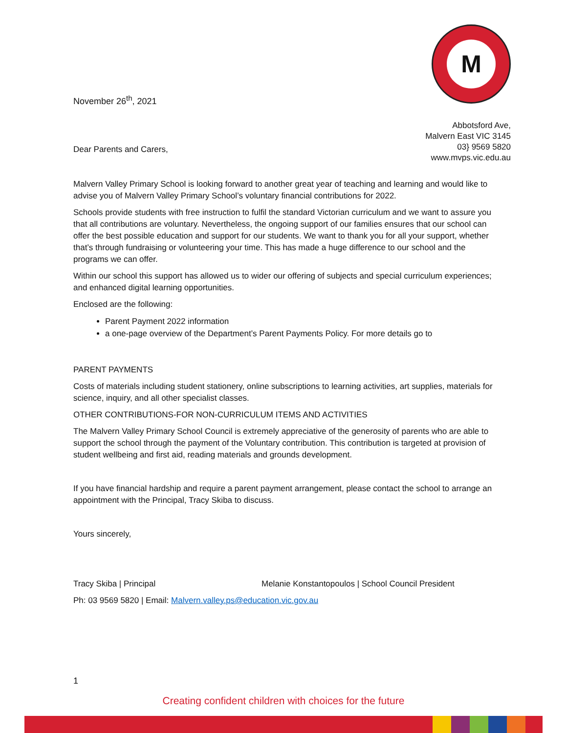November 26<sup>th</sup>, 2021
M
Abbotsford Ave,
Malvern East VIC 3145
03} 9569 5820
www.mvps.vic.edu.au
Dear Parents and Carers,
Malvern Valley Primary School is looking forward to another great year of teaching and learning and would like to advise you of Malvern Valley Primary School’s voluntary financial contributions for 2022.
Schools provide students with free instruction to fulfil the standard Victorian curriculum and we want to assure you that all contributions are voluntary. Nevertheless, the ongoing support of our families ensures that our school can offer the best possible education and support for our students. We want to thank you for all your support, whether that’s through fundraising or volunteering your time. This has made a huge difference to our school and the programs we can offer.
Within our school this support has allowed us to wider our offering of subjects and special curriculum experiences; and enhanced digital learning opportunities.
Enclosed are the following:
Parent Payment 2022 information
a one-page overview of the Department’s Parent Payments Policy. For more details go to
PARENT PAYMENTS
Costs of materials including student stationery, online subscriptions to learning activities, art supplies, materials for science, inquiry, and all other specialist classes.
OTHER CONTRIBUTIONS-FOR NON-CURRICULUM ITEMS AND ACTIVITIES
The Malvern Valley Primary School Council is extremely appreciative of the generosity of parents who are able to support the school through the payment of the Voluntary contribution. This contribution is targeted at provision of student wellbeing and first aid, reading materials and grounds development.
If you have financial hardship and require a parent payment arrangement, please contact the school to arrange an appointment with the Principal, Tracy Skiba to discuss.
Yours sincerely,
Tracy Skiba | Principal Melanie Konstantopoulos | School Council President
Ph: 03 9569 5820 | Email: Malvern.valley.ps@education.vic.gov.au
1
Creating confident children with choices for the future